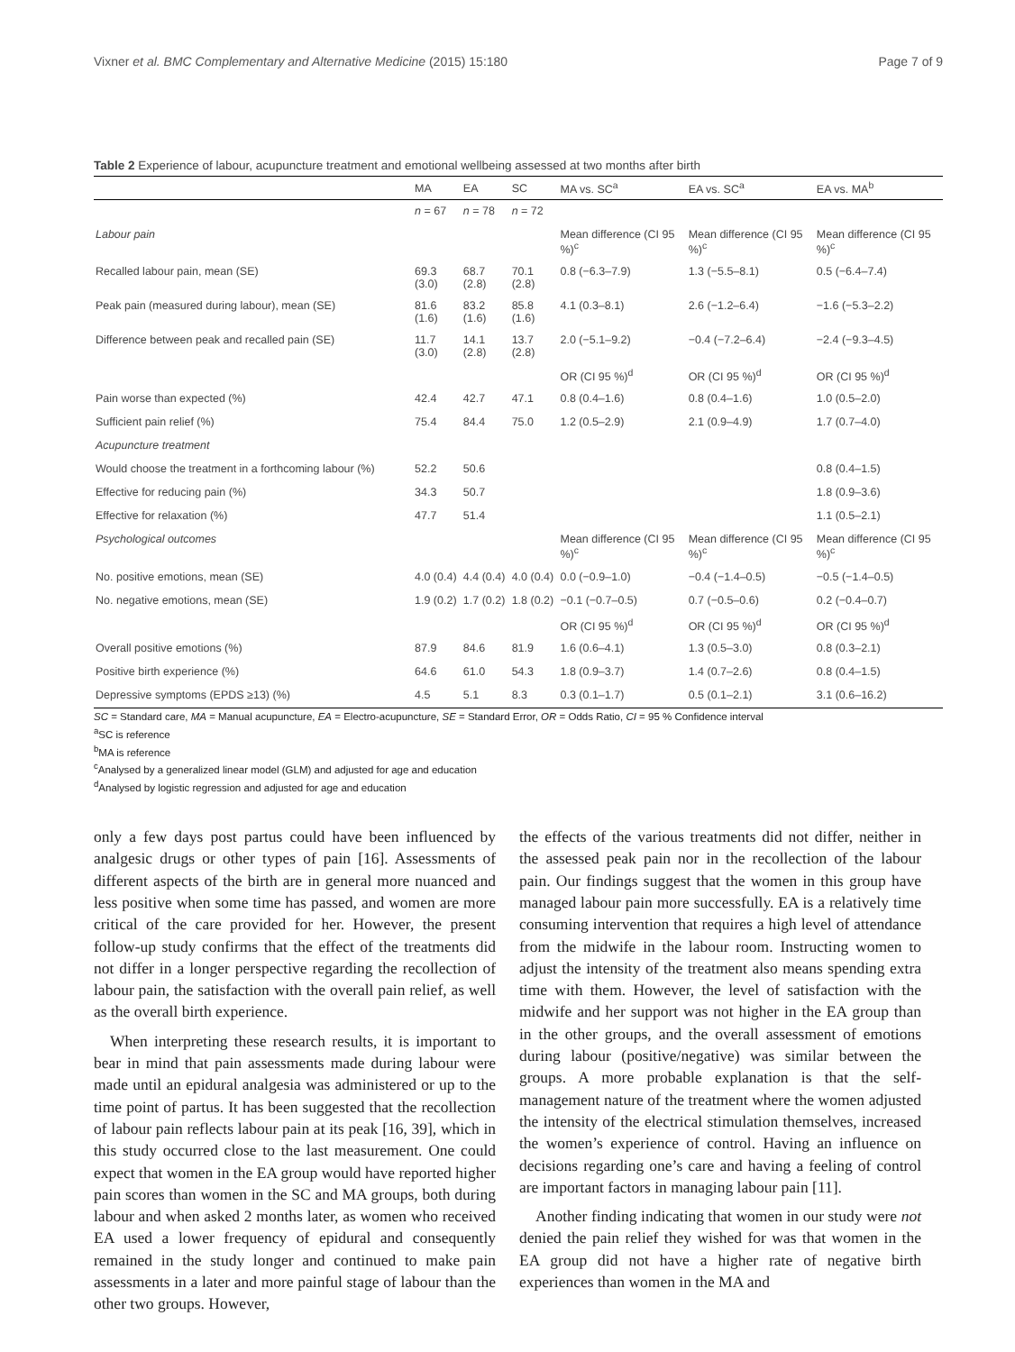Vixner et al. BMC Complementary and Alternative Medicine (2015) 15:180 Page 7 of 9
Table 2 Experience of labour, acupuncture treatment and emotional wellbeing assessed at two months after birth
| | MA | EA | SC | MA vs. SC<sup>a</sup> | EA vs. SC<sup>a</sup> | EA vs. MA<sup>b</sup> |
| --- | --- | --- | --- | --- | --- | --- |
| | n = 67 | n = 78 | n = 72 | | | |
| Labour pain | | | | Mean difference (CI 95 %)<sup>c</sup> | Mean difference (CI 95 %)<sup>c</sup> | Mean difference (CI 95 %)<sup>c</sup> |
| Recalled labour pain, mean (SE) | 69.3 (3.0) | 68.7 (2.8) | 70.1 (2.8) | 0.8 (−6.3–7.9) | 1.3 (−5.5–8.1) | 0.5 (−6.4–7.4) |
| Peak pain (measured during labour), mean (SE) | 81.6 (1.6) | 83.2 (1.6) | 85.8 (1.6) | 4.1 (0.3–8.1) | 2.6 (−1.2–6.4) | −1.6 (−5.3–2.2) |
| Difference between peak and recalled pain (SE) | 11.7 (3.0) | 14.1 (2.8) | 13.7 (2.8) | 2.0 (−5.1–9.2) | −0.4 (−7.2–6.4) | −2.4 (−9.3–4.5) |
| | | | | OR (CI 95 %)<sup>d</sup> | OR (CI 95 %)<sup>d</sup> | OR (CI 95 %)<sup>d</sup> |
| Pain worse than expected (%) | 42.4 | 42.7 | 47.1 | 0.8 (0.4–1.6) | 0.8 (0.4–1.6) | 1.0 (0.5–2.0) |
| Sufficient pain relief (%) | 75.4 | 84.4 | 75.0 | 1.2 (0.5–2.9) | 2.1 (0.9–4.9) | 1.7 (0.7–4.0) |
| Acupuncture treatment | | | | | | |
| Would choose the treatment in a forthcoming labour (%) | 52.2 | 50.6 | | | | 0.8 (0.4–1.5) |
| Effective for reducing pain (%) | 34.3 | 50.7 | | | | 1.8 (0.9–3.6) |
| Effective for relaxation (%) | 47.7 | 51.4 | | | | 1.1 (0.5–2.1) |
| Psychological outcomes | | | | Mean difference (CI 95 %)<sup>c</sup> | Mean difference (CI 95 %)<sup>c</sup> | Mean difference (CI 95 %)<sup>c</sup> |
| No. positive emotions, mean (SE) | 4.0 (0.4) | 4.4 (0.4) | 4.0 (0.4) | 0.0 (−0.9–1.0) | −0.4 (−1.4–0.5) | −0.5 (−1.4–0.5) |
| No. negative emotions, mean (SE) | 1.9 (0.2) | 1.7 (0.2) | 1.8 (0.2) | −0.1 (−0.7–0.5) | 0.7 (−0.5–0.6) | 0.2 (−0.4–0.7) |
| | | | | OR (CI 95 %)<sup>d</sup> | OR (CI 95 %)<sup>d</sup> | OR (CI 95 %)<sup>d</sup> |
| Overall positive emotions (%) | 87.9 | 84.6 | 81.9 | 1.6 (0.6–4.1) | 1.3 (0.5–3.0) | 0.8 (0.3–2.1) |
| Positive birth experience (%) | 64.6 | 61.0 | 54.3 | 1.8 (0.9–3.7) | 1.4 (0.7–2.6) | 0.8 (0.4–1.5) |
| Depressive symptoms (EPDS ≥13) (%) | 4.5 | 5.1 | 8.3 | 0.3 (0.1–1.7) | 0.5 (0.1–2.1) | 3.1 (0.6–16.2) |
SC = Standard care, MA = Manual acupuncture, EA = Electro-acupuncture, SE = Standard Error, OR = Odds Ratio, CI = 95 % Confidence interval
<sup>a</sup> SC is reference
<sup>b</sup> MA is reference
<sup>c</sup> Analysed by a generalized linear model (GLM) and adjusted for age and education
<sup>d</sup> Analysed by logistic regression and adjusted for age and education
only a few days post partus could have been influenced by analgesic drugs or other types of pain [16]. Assessments of different aspects of the birth are in general more nuanced and less positive when some time has passed, and women are more critical of the care provided for her. However, the present follow-up study confirms that the effect of the treatments did not differ in a longer perspective regarding the recollection of labour pain, the satisfaction with the overall pain relief, as well as the overall birth experience.
When interpreting these research results, it is important to bear in mind that pain assessments made during labour were made until an epidural analgesia was administered or up to the time point of partus. It has been suggested that the recollection of labour pain reflects labour pain at its peak [16, 39], which in this study occurred close to the last measurement. One could expect that women in the EA group would have reported higher pain scores than women in the SC and MA groups, both during labour and when asked 2 months later, as women who received EA used a lower frequency of epidural and consequently remained in the study longer and continued to make pain assessments in a later and more painful stage of labour than the other two groups. However,
the effects of the various treatments did not differ, neither in the assessed peak pain nor in the recollection of the labour pain. Our findings suggest that the women in this group have managed labour pain more successfully. EA is a relatively time consuming intervention that requires a high level of attendance from the midwife in the labour room. Instructing women to adjust the intensity of the treatment also means spending extra time with them. However, the level of satisfaction with the midwife and her support was not higher in the EA group than in the other groups, and the overall assessment of emotions during labour (positive/negative) was similar between the groups. A more probable explanation is that the self-management nature of the treatment where the women adjusted the intensity of the electrical stimulation themselves, increased the women’s experience of control. Having an influence on decisions regarding one’s care and having a feeling of control are important factors in managing labour pain [11].
Another finding indicating that women in our study were not denied the pain relief they wished for was that women in the EA group did not have a higher rate of negative birth experiences than women in the MA and